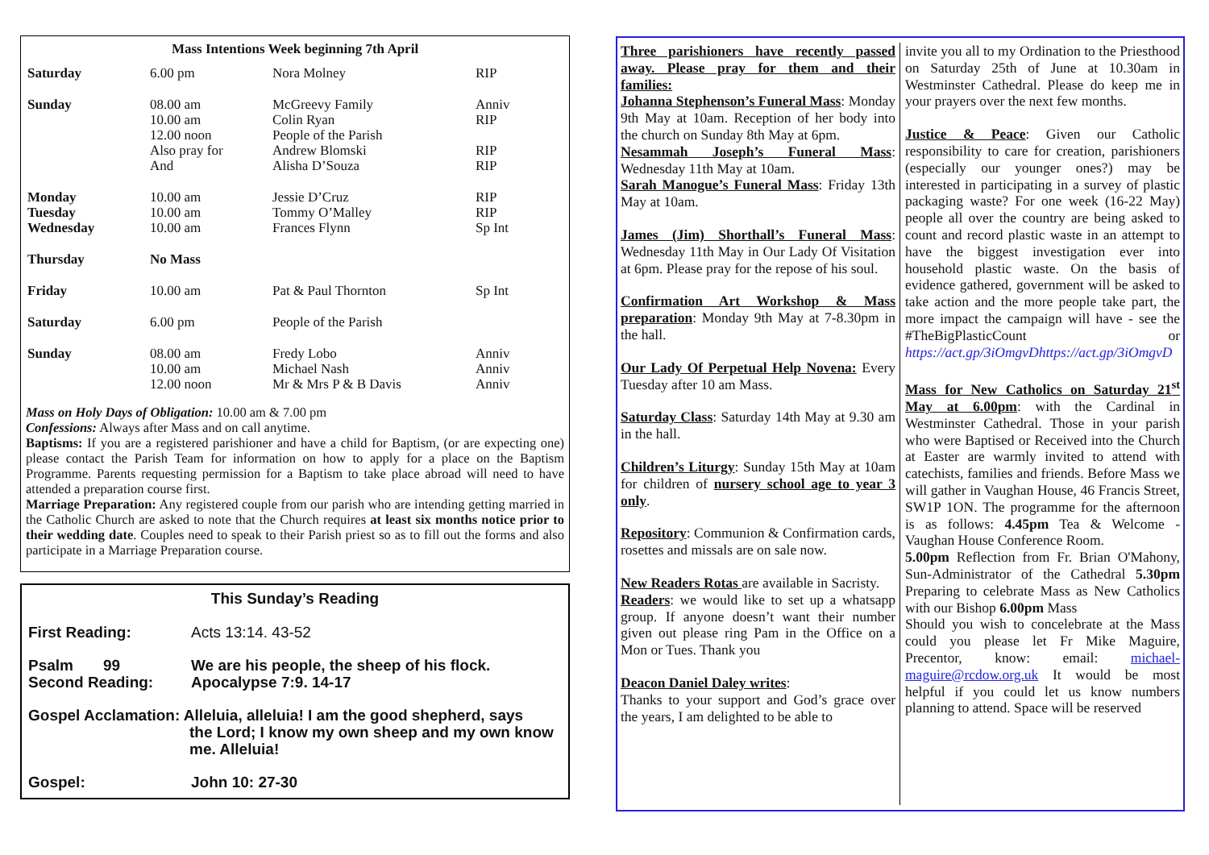Mass Intentions Week beginning 7th April
| Saturday | 6.00 pm | Nora Molney | RIP |
| Sunday | 08.00 am 10.00 am 12.00 noon Also pray for And | McGreevy Family Colin Ryan People of the Parish Andrew Blomski Alisha D’Souza | Anniv RIP RIP RIP |
| Monday Tuesday Wednesday | 10.00 am 10.00 am 10.00 am | Jessie D’Cruz Tommy O’Malley Frances Flynn | RIP RIP Sp Int |
| Thursday | No Mass | | |
| Friday | 10.00 am | Pat & Paul Thornton | Sp Int |
| Saturday | 6.00 pm | People of the Parish | |
| Sunday | 08.00 am 10.00 am 12.00 noon | Fredy Lobo Michael Nash Mr & Mrs P & B Davis | Anniv Anniv Anniv |
Mass on Holy Days of Obligation: 10.00 am & 7.00 pm
Confessions: Always after Mass and on call anytime.
Baptisms: If you are a registered parishioner and have a child for Baptism, (or are expecting one) please contact the Parish Team for information on how to apply for a place on the Baptism Programme. Parents requesting permission for a Baptism to take place abroad will need to have attended a preparation course first.
Marriage Preparation: Any registered couple from our parish who are intending getting married in the Catholic Church are asked to note that the Church requires at least six months notice prior to their wedding date. Couples need to speak to their Parish priest so as to fill out the forms and also participate in a Marriage Preparation course.
This Sunday’s Reading
| First Reading: | Acts 13:14. 43-52 |
| Psalm 99 Second Reading: | We are his people, the sheep of his flock. Apocalypse 7:9. 14-17 |
| Gospel Acclamation: Alleluia, alleluia! I am the good shepherd, says the Lord; I know my own sheep and my own know me. Alleluia! | |
| Gospel: | John 10: 27-30 |
Three parishioners have recently passed away. Please pray for them and their families:
Johanna Stephenson’s Funeral Mass: Monday 9th May at 10am. Reception of her body into the church on Sunday 8th May at 6pm.
Nesammah Joseph’s Funeral Mass: Wednesday 11th May at 10am.
Sarah Manogue’s Funeral Mass: Friday 13th May at 10am.
James (Jim) Shorthall’s Funeral Mass: Wednesday 11th May in Our Lady Of Visitation at 6pm. Please pray for the repose of his soul.
Confirmation Art Workshop & Mass preparation: Monday 9th May at 7-8.30pm in the hall.
Our Lady Of Perpetual Help Novena: Every Tuesday after 10 am Mass.
Saturday Class: Saturday 14th May at 9.30 am in the hall.
Children’s Liturgy: Sunday 15th May at 10am for children of nursery school age to year 3 only.
Repository: Communion & Confirmation cards, rosettes and missals are on sale now.
New Readers Rotas are available in Sacristy.
Readers: we would like to set up a whatsapp group. If anyone doesn’t want their number given out please ring Pam in the Office on a Mon or Tues. Thank you
Deacon Daniel Daley writes:
Thanks to your support and God’s grace over the years, I am delighted to be able to
invite you all to my Ordination to the Priesthood on Saturday 25th of June at 10.30am in Westminster Cathedral. Please do keep me in your prayers over the next few months.
Justice & Peace: Given our Catholic responsibility to care for creation, parishioners (especially our younger ones?) may be interested in participating in a survey of plastic packaging waste? For one week (16-22 May) people all over the country are being asked to count and record plastic waste in an attempt to have the biggest investigation ever into household plastic waste. On the basis of evidence gathered, government will be asked to take action and the more people take part, the more impact the campaign will have - see the #TheBigPlasticCount or https://act.gp/3iOmgvDhttps://act.gp/3iOmgvD
Mass for New Catholics on Saturday 21<sup>st</sup> May at 6.00pm: with the Cardinal in Westminster Cathedral. Those in your parish who were Baptised or Received into the Church at Easter are warmly invited to attend with catechists, families and friends. Before Mass we will gather in Vaughan House, 46 Francis Street, SW1P 1ON. The programme for the afternoon is as follows: 4.45pm Tea & Welcome - Vaughan House Conference Room.
5.00pm Reflection from Fr. Brian O'Mahony, Sun-Administrator of the Cathedral 5.30pm Preparing to celebrate Mass as New Catholics with our Bishop 6.00pm Mass
Should you wish to concelebrate at the Mass could you please let Fr Mike Maguire, Precentor, know: email: michael-maguire@rcdow.org.uk It would be most helpful if you could let us know numbers planning to attend. Space will be reserved